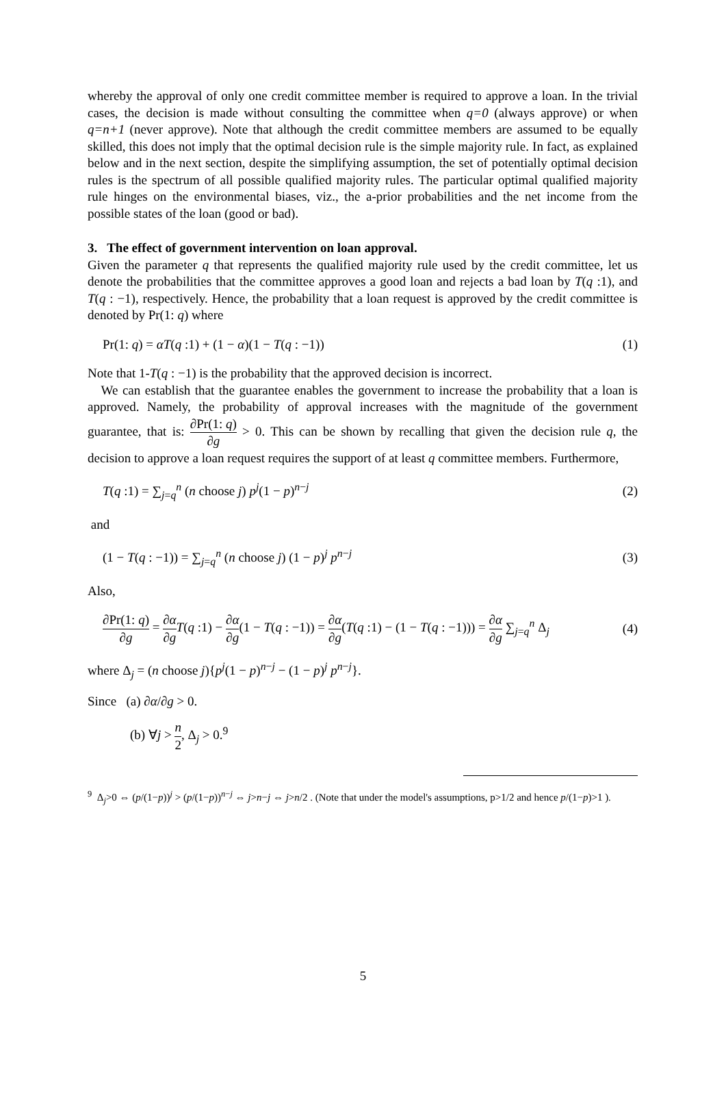whereby the approval of only one credit committee member is required to approve a loan. In the trivial cases, the decision is made without consulting the committee when q=0 (always approve) or when q=n+1 (never approve). Note that although the credit committee members are assumed to be equally skilled, this does not imply that the optimal decision rule is the simple majority rule. In fact, as explained below and in the next section, despite the simplifying assumption, the set of potentially optimal decision rules is the spectrum of all possible qualified majority rules. The particular optimal qualified majority rule hinges on the environmental biases, viz., the a-prior probabilities and the net income from the possible states of the loan (good or bad).
3. The effect of government intervention on loan approval.
Given the parameter q that represents the qualified majority rule used by the credit committee, let us denote the probabilities that the committee approves a good loan and rejects a bad loan by T(q :1), and T(q : −1), respectively. Hence, the probability that a loan request is approved by the credit committee is denoted by Pr(1: q) where
Pr(1: q) = αT(q :1) + (1 − α)(1 − T(q : −1)) (1)
Note that 1-T(q : −1) is the probability that the approved decision is incorrect.
We can establish that the guarantee enables the government to increase the probability that a loan is approved. Namely, the probability of approval increases with the magnitude of the government guarantee, that is: ∂Pr(1: q) ∂g > 0. This can be shown by recalling that given the decision rule q, the decision to approve a loan request requires the support of at least q committee members. Furthermore,
T(q :1) = ∑<sub>j=q</sub><sup>n</sup> (n choose j) p<sup>j</sup>(1 − p)<sup>n−j</sup> (2)
and
(1 − T(q : −1)) = ∑<sub>j=q</sub><sup>n</sup> (n choose j) (1 − p)<sup>j</sup> p<sup>n−j</sup> (3)
Also,
∂Pr(1: q) ∂g = ∂α ∂g T(q :1) − ∂α ∂g(1 − T(q : −1)) = ∂α ∂g(T(q :1) − (1 − T(q : −1))) = ∂α ∂g ∑<sub>j=q</sub><sup>n</sup> Δ<sub>j</sub> (4)
where Δ<sub>j</sub> = (n choose j){p<sup>j</sup>(1 − p)<sup>n−j</sup> − (1 − p)<sup>j</sup> p<sup>n−j</sup>}.
Since (a) ∂α/∂g > 0.
(b) ∀j > n 2, Δ<sub>j</sub> > 0.<sup>9</sup>
<sup>9</sup> Δ<sub>j</sub>>0 ⇔ (p/(1−p))<sup>j</sup> > (p/(1−p))<sup>n−j</sup> ⇔ j>n−j ⇔ j>n/2 . (Note that under the model's assumptions, p>1/2 and hence p/(1−p)>1 ).
5